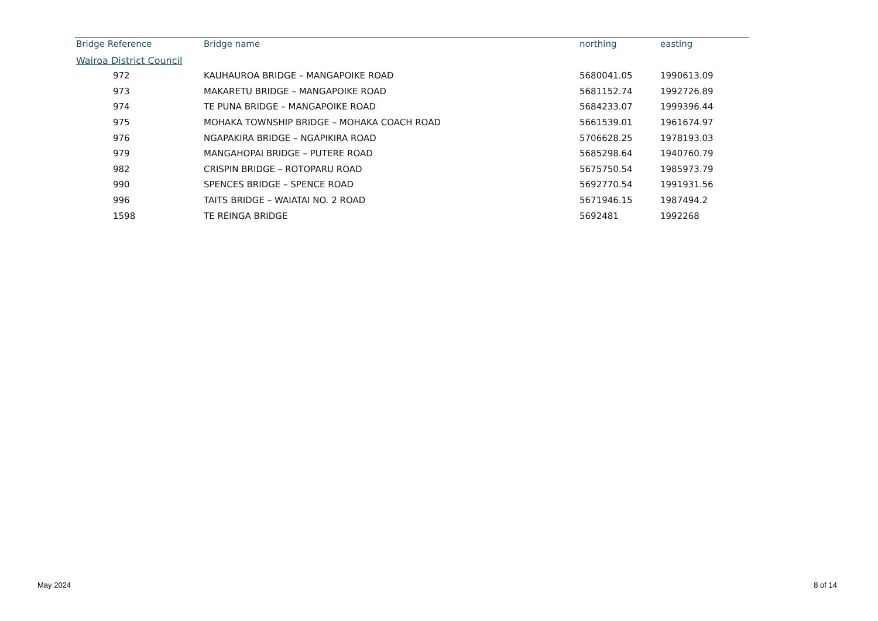| Bridge Reference | Bridge name | northing | easting |
| --- | --- | --- | --- |
| Wairoa District Council | | | |
| 972 | KAUHAUROA BRIDGE – MANGAPOIKE ROAD | 5680041.05 | 1990613.09 |
| 973 | MAKARETU BRIDGE – MANGAPOIKE ROAD | 5681152.74 | 1992726.89 |
| 974 | TE PUNA BRIDGE – MANGAPOIKE ROAD | 5684233.07 | 1999396.44 |
| 975 | MOHAKA TOWNSHIP BRIDGE – MOHAKA COACH ROAD | 5661539.01 | 1961674.97 |
| 976 | NGAPAKIRA BRIDGE – NGAPIKIRA ROAD | 5706628.25 | 1978193.03 |
| 979 | MANGAHOPAI BRIDGE – PUTERE ROAD | 5685298.64 | 1940760.79 |
| 982 | CRISPIN BRIDGE – ROTOPARU ROAD | 5675750.54 | 1985973.79 |
| 990 | SPENCES BRIDGE – SPENCE ROAD | 5692770.54 | 1991931.56 |
| 996 | TAITS BRIDGE – WAIATAI NO. 2 ROAD | 5671946.15 | 1987494.2 |
| 1598 | TE REINGA BRIDGE | 5692481 | 1992268 |
May 2024 8 of 14